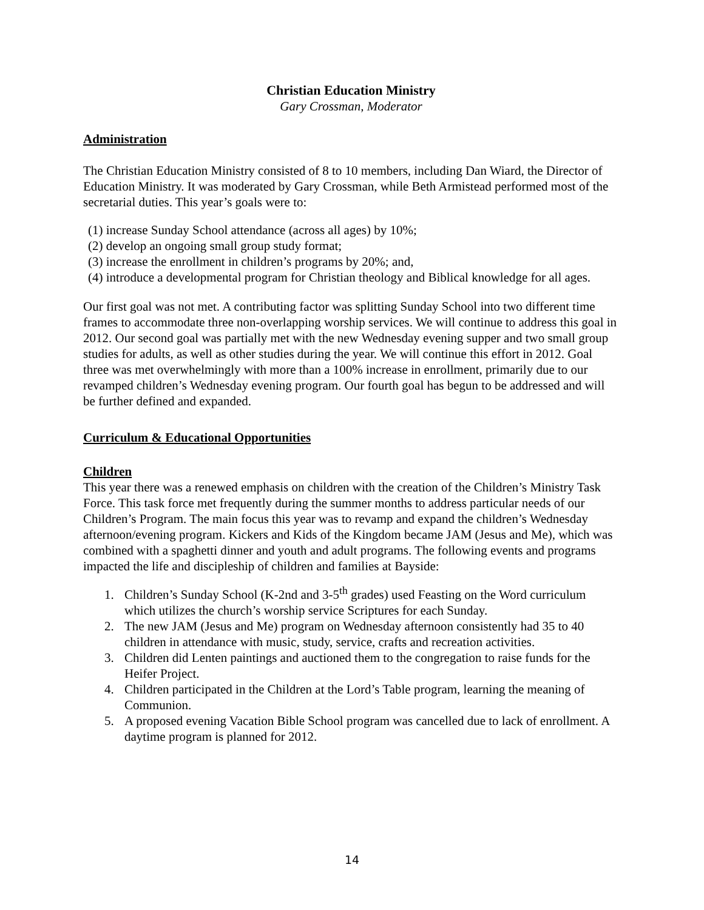Christian Education Ministry
Gary Crossman, Moderator
Administration
The Christian Education Ministry consisted of 8 to 10 members, including Dan Wiard, the Director of Education Ministry. It was moderated by Gary Crossman, while Beth Armistead performed most of the secretarial duties. This year’s goals were to:
(1) increase Sunday School attendance (across all ages) by 10%;
(2) develop an ongoing small group study format;
(3) increase the enrollment in children’s programs by 20%; and,
(4) introduce a developmental program for Christian theology and Biblical knowledge for all ages.
Our first goal was not met. A contributing factor was splitting Sunday School into two different time frames to accommodate three non-overlapping worship services. We will continue to address this goal in 2012. Our second goal was partially met with the new Wednesday evening supper and two small group studies for adults, as well as other studies during the year. We will continue this effort in 2012. Goal three was met overwhelmingly with more than a 100% increase in enrollment, primarily due to our revamped children’s Wednesday evening program. Our fourth goal has begun to be addressed and will be further defined and expanded.
Curriculum & Educational Opportunities
Children
This year there was a renewed emphasis on children with the creation of the Children’s Ministry Task Force. This task force met frequently during the summer months to address particular needs of our Children’s Program. The main focus this year was to revamp and expand the children’s Wednesday afternoon/evening program. Kickers and Kids of the Kingdom became JAM (Jesus and Me), which was combined with a spaghetti dinner and youth and adult programs. The following events and programs impacted the life and discipleship of children and families at Bayside:
1. Children’s Sunday School (K-2nd and 3-5<sup>th</sup> grades) used Feasting on the Word curriculum which utilizes the church’s worship service Scriptures for each Sunday.
2. The new JAM (Jesus and Me) program on Wednesday afternoon consistently had 35 to 40 children in attendance with music, study, service, crafts and recreation activities.
3. Children did Lenten paintings and auctioned them to the congregation to raise funds for the Heifer Project.
4. Children participated in the Children at the Lord’s Table program, learning the meaning of Communion.
5. A proposed evening Vacation Bible School program was cancelled due to lack of enrollment. A daytime program is planned for 2012.
14